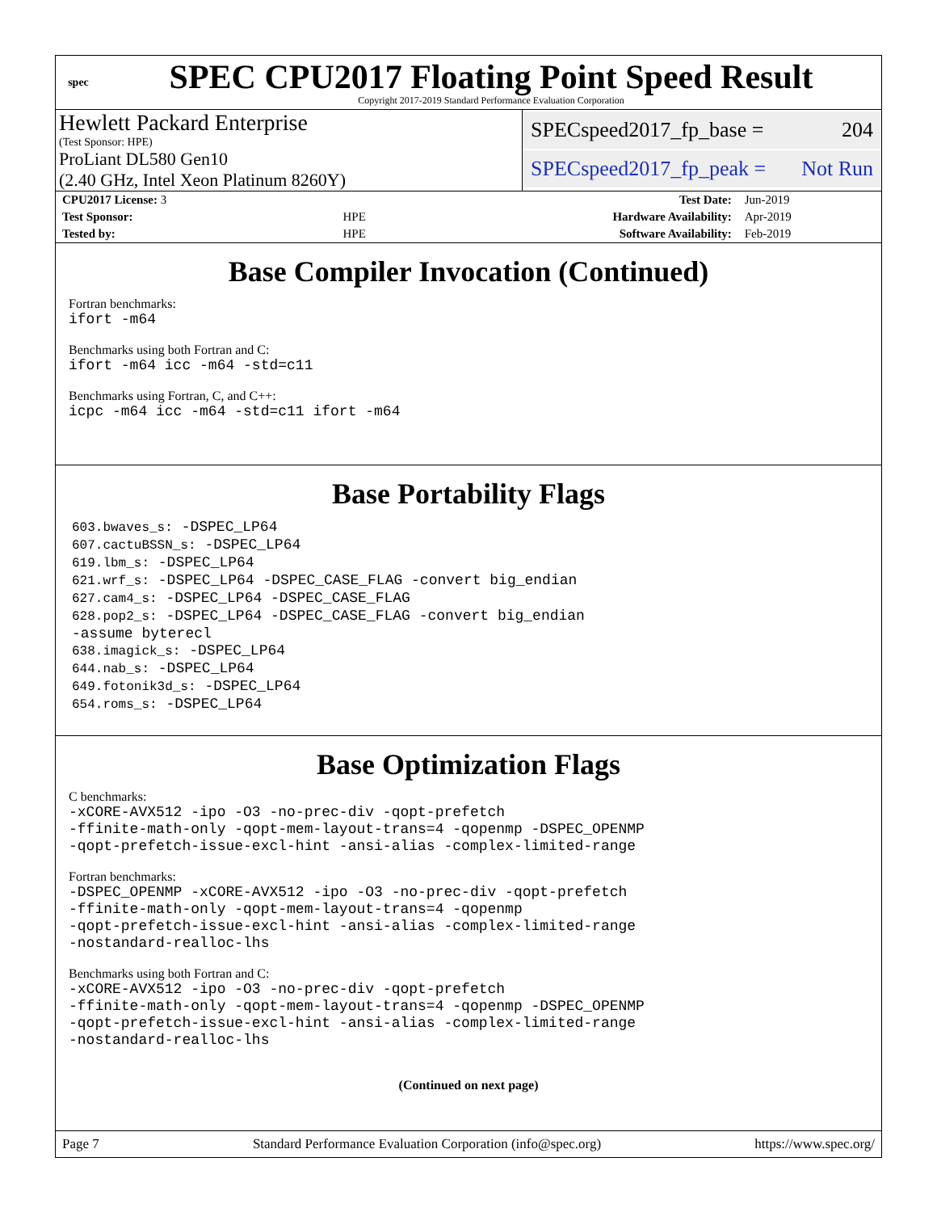spec
SPEC CPU2017 Floating Point Speed Result
Copyright 2017-2019 Standard Performance Evaluation Corporation
Hewlett Packard Enterprise
(Test Sponsor: HPE)
ProLiant DL580 Gen10
(2.40 GHz, Intel Xeon Platinum 8260Y)
SPECspeed2017_fp_base = 204
SPECspeed2017_fp_peak = Not Run
| CPU2017 License: 3 | | Test Date: | Jun-2019 |
| Test Sponsor: | HPE | Hardware Availability: | Apr-2019 |
| Tested by: | HPE | Software Availability: | Feb-2019 |
Base Compiler Invocation (Continued)
Fortran benchmarks:
ifort -m64
Benchmarks using both Fortran and C:
ifort -m64 icc -m64 -std=c11
Benchmarks using Fortran, C, and C++:
icpc -m64 icc -m64 -std=c11 ifort -m64
Base Portability Flags
603.bwaves_s: -DSPEC_LP64
607.cactuBSSN_s: -DSPEC_LP64
619.lbm_s: -DSPEC_LP64
621.wrf_s: -DSPEC_LP64 -DSPEC_CASE_FLAG -convert big_endian
627.cam4_s: -DSPEC_LP64 -DSPEC_CASE_FLAG
628.pop2_s: -DSPEC_LP64 -DSPEC_CASE_FLAG -convert big_endian
-assume byterecl
638.imagick_s: -DSPEC_LP64
644.nab_s: -DSPEC_LP64
649.fotonik3d_s: -DSPEC_LP64
654.roms_s: -DSPEC_LP64
Base Optimization Flags
C benchmarks:
-xCORE-AVX512 -ipo -O3 -no-prec-div -qopt-prefetch
-ffinite-math-only -qopt-mem-layout-trans=4 -qopenmp -DSPEC_OPENMP
-qopt-prefetch-issue-excl-hint -ansi-alias -complex-limited-range
Fortran benchmarks:
-DSPEC_OPENMP -xCORE-AVX512 -ipo -O3 -no-prec-div -qopt-prefetch
-ffinite-math-only -qopt-mem-layout-trans=4 -qopenmp
-qopt-prefetch-issue-excl-hint -ansi-alias -complex-limited-range
-nostandard-realloc-lhs
Benchmarks using both Fortran and C:
-xCORE-AVX512 -ipo -O3 -no-prec-div -qopt-prefetch
-ffinite-math-only -qopt-mem-layout-trans=4 -qopenmp -DSPEC_OPENMP
-qopt-prefetch-issue-excl-hint -ansi-alias -complex-limited-range
-nostandard-realloc-lhs
(Continued on next page)
Page 7 Standard Performance Evaluation Corporation (info@spec.org) https://www.spec.org/